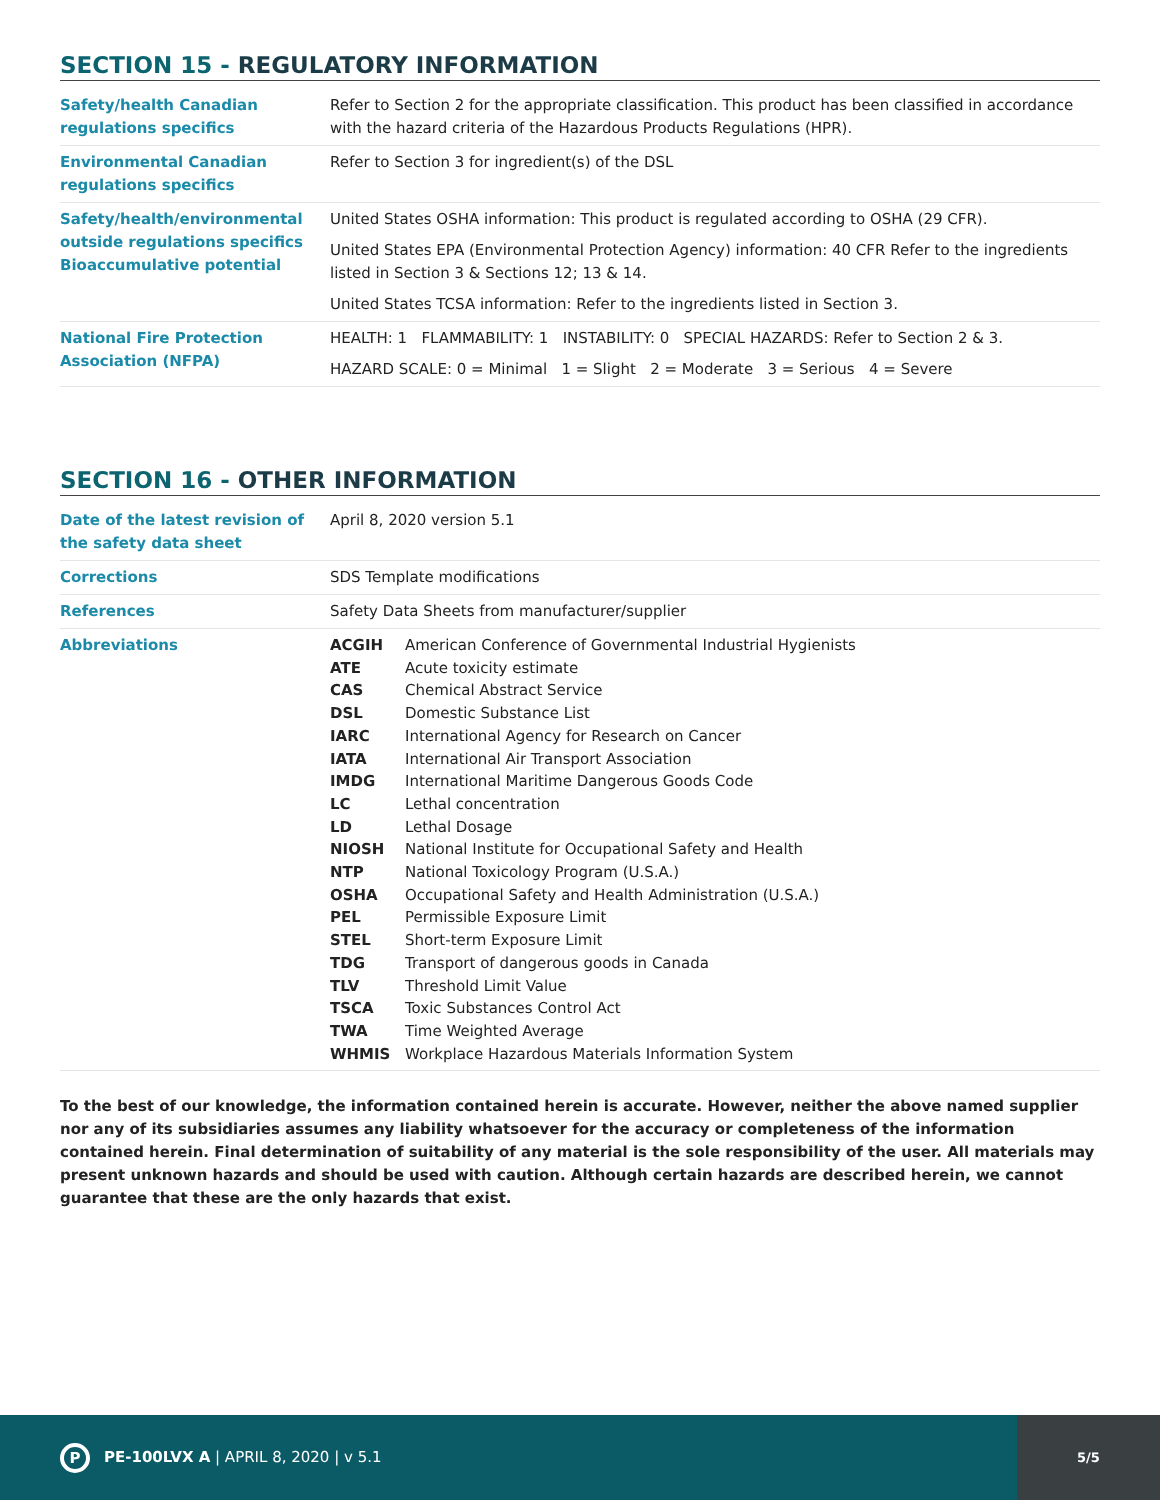SECTION 15 - REGULATORY INFORMATION
| Safety/health Canadian regulations specifics | Refer to Section 2 for the appropriate classification. This product has been classified in accordance with the hazard criteria of the Hazardous Products Regulations (HPR). |
| Environmental Canadian regulations specifics | Refer to Section 3 for ingredient(s) of the DSL |
| Safety/health/environmental outside regulations specifics Bioaccumulative potential | United States OSHA information: This product is regulated according to OSHA (29 CFR). United States EPA (Environmental Protection Agency) information: 40 CFR Refer to the ingredients listed in Section 3 & Sections 12; 13 & 14. United States TCSA information: Refer to the ingredients listed in Section 3. |
| National Fire Protection Association (NFPA) | HEALTH: 1 FLAMMABILITY: 1 INSTABILITY: 0 SPECIAL HAZARDS: Refer to Section 2 & 3. HAZARD SCALE: 0 = Minimal 1 = Slight 2 = Moderate 3 = Serious 4 = Severe |
SECTION 16 - OTHER INFORMATION
| Date of the latest revision of the safety data sheet | April 8, 2020 version 5.1 |
| Corrections | SDS Template modifications |
| References | Safety Data Sheets from manufacturer/supplier |
| Abbreviations | / ACGIH / American Conference of Governmental Industrial Hygienists / / ATE / Acute toxicity estimate / / CAS / Chemical Abstract Service / / DSL / Domestic Substance List / / IARC / International Agency for Research on Cancer / / IATA / International Air Transport Association / / IMDG / International Maritime Dangerous Goods Code / / LC / Lethal concentration / / LD / Lethal Dosage / / NIOSH / National Institute for Occupational Safety and Health / / NTP / National Toxicology Program (U.S.A.) / / OSHA / Occupational Safety and Health Administration (U.S.A.) / / PEL / Permissible Exposure Limit / / STEL / Short-term Exposure Limit / / TDG / Transport of dangerous goods in Canada / / TLV / Threshold Limit Value / / TSCA / Toxic Substances Control Act / / TWA / Time Weighted Average / / WHMIS / Workplace Hazardous Materials Information System / |
To the best of our knowledge, the information contained herein is accurate. However, neither the above named supplier nor any of its subsidiaries assumes any liability whatsoever for the accuracy or completeness of the information contained herein. Final determination of suitability of any material is the sole responsibility of the user. All materials may present unknown hazards and should be used with caution. Although certain hazards are described herein, we cannot guarantee that these are the only hazards that exist.
P PE-100LVX A | APRIL 8, 2020 | v 5.1
5/5